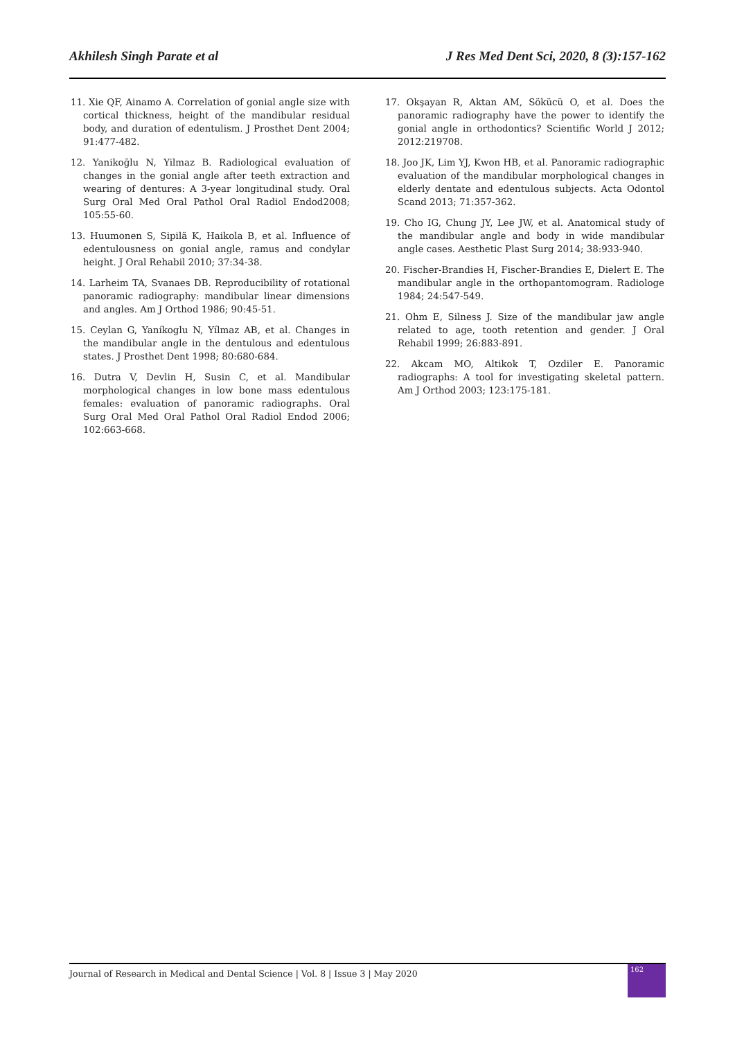Akhilesh Singh Parate et al J Res Med Dent Sci, 2020, 8 (3):157-162
11. Xie QF, Ainamo A. Correlation of gonial angle size with cortical thickness, height of the mandibular residual body, and duration of edentulism. J Prosthet Dent 2004; 91:477-482.
12. Yanikoğlu N, Yilmaz B. Radiological evaluation of changes in the gonial angle after teeth extraction and wearing of dentures: A 3-year longitudinal study. Oral Surg Oral Med Oral Pathol Oral Radiol Endod2008; 105:55-60.
13. Huumonen S, Sipilä K, Haikola B, et al. Influence of edentulousness on gonial angle, ramus and condylar height. J Oral Rehabil 2010; 37:34-38.
14. Larheim TA, Svanaes DB. Reproducibility of rotational panoramic radiography: mandibular linear dimensions and angles. Am J Orthod 1986; 90:45-51.
15. Ceylan G, Yaníkoglu N, Yílmaz AB, et al. Changes in the mandibular angle in the dentulous and edentulous states. J Prosthet Dent 1998; 80:680-684.
16. Dutra V, Devlin H, Susin C, et al. Mandibular morphological changes in low bone mass edentulous females: evaluation of panoramic radiographs. Oral Surg Oral Med Oral Pathol Oral Radiol Endod 2006; 102:663-668.
17. Okşayan R, Aktan AM, Sökücü O, et al. Does the panoramic radiography have the power to identify the gonial angle in orthodontics? Scientific World J 2012; 2012:219708.
18. Joo JK, Lim YJ, Kwon HB, et al. Panoramic radiographic evaluation of the mandibular morphological changes in elderly dentate and edentulous subjects. Acta Odontol Scand 2013; 71:357-362.
19. Cho IG, Chung JY, Lee JW, et al. Anatomical study of the mandibular angle and body in wide mandibular angle cases. Aesthetic Plast Surg 2014; 38:933-940.
20. Fischer-Brandies H, Fischer-Brandies E, Dielert E. The mandibular angle in the orthopantomogram. Radiologe 1984; 24:547-549.
21. Ohm E, Silness J. Size of the mandibular jaw angle related to age, tooth retention and gender. J Oral Rehabil 1999; 26:883-891.
22. Akcam MO, Altikok T, Ozdiler E. Panoramic radiographs: A tool for investigating skeletal pattern. Am J Orthod 2003; 123:175-181.
Journal of Research in Medical and Dental Science | Vol. 8 | Issue 3 | May 2020
162